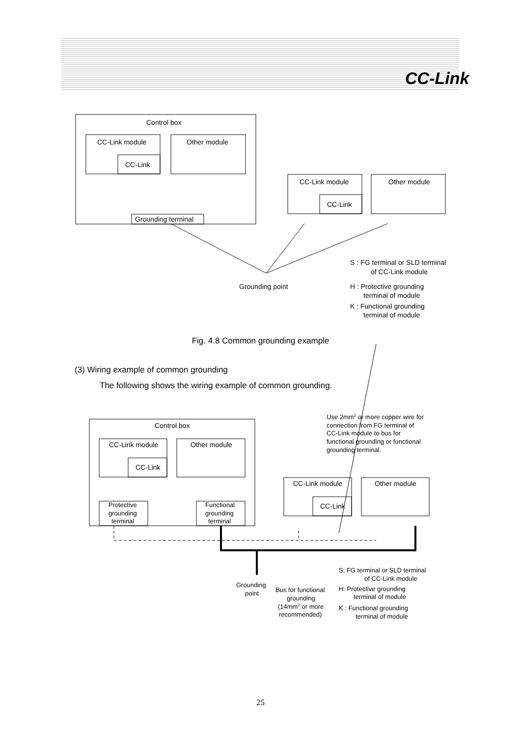CC-Link
Control box
CC-Link module
CC-Link
Other module
Grounding terminal
CC-Link module
CC-Link
Other module
Grounding point
S : FG terminal or SLD terminal
of CC-Link module
H : Protective grounding
terminal of module
K : Functional grounding
terminal of module
Control box
CC-Link module
CC-Link
Other module
Protective
grounding
terminal
Functional
grounding
terminal
CC-Link module
CC-Link
Other module
Use 2mm2 or more copper wire for
connection from FG terminal of
CC-Link module to bus for
functional grounding or functional
grounding terminal.
Grounding
point
Bus for functional
grounding
(14mm2 or more
recommended)
S: FG terminal or SLD terminal
of CC-Link module
H: Protective grounding
terminal of module
K : Functional grounding
terminal of module
Fig. 4.8 Common grounding example
(3) Wiring example of common grounding
The following shows the wiring example of common grounding.
25